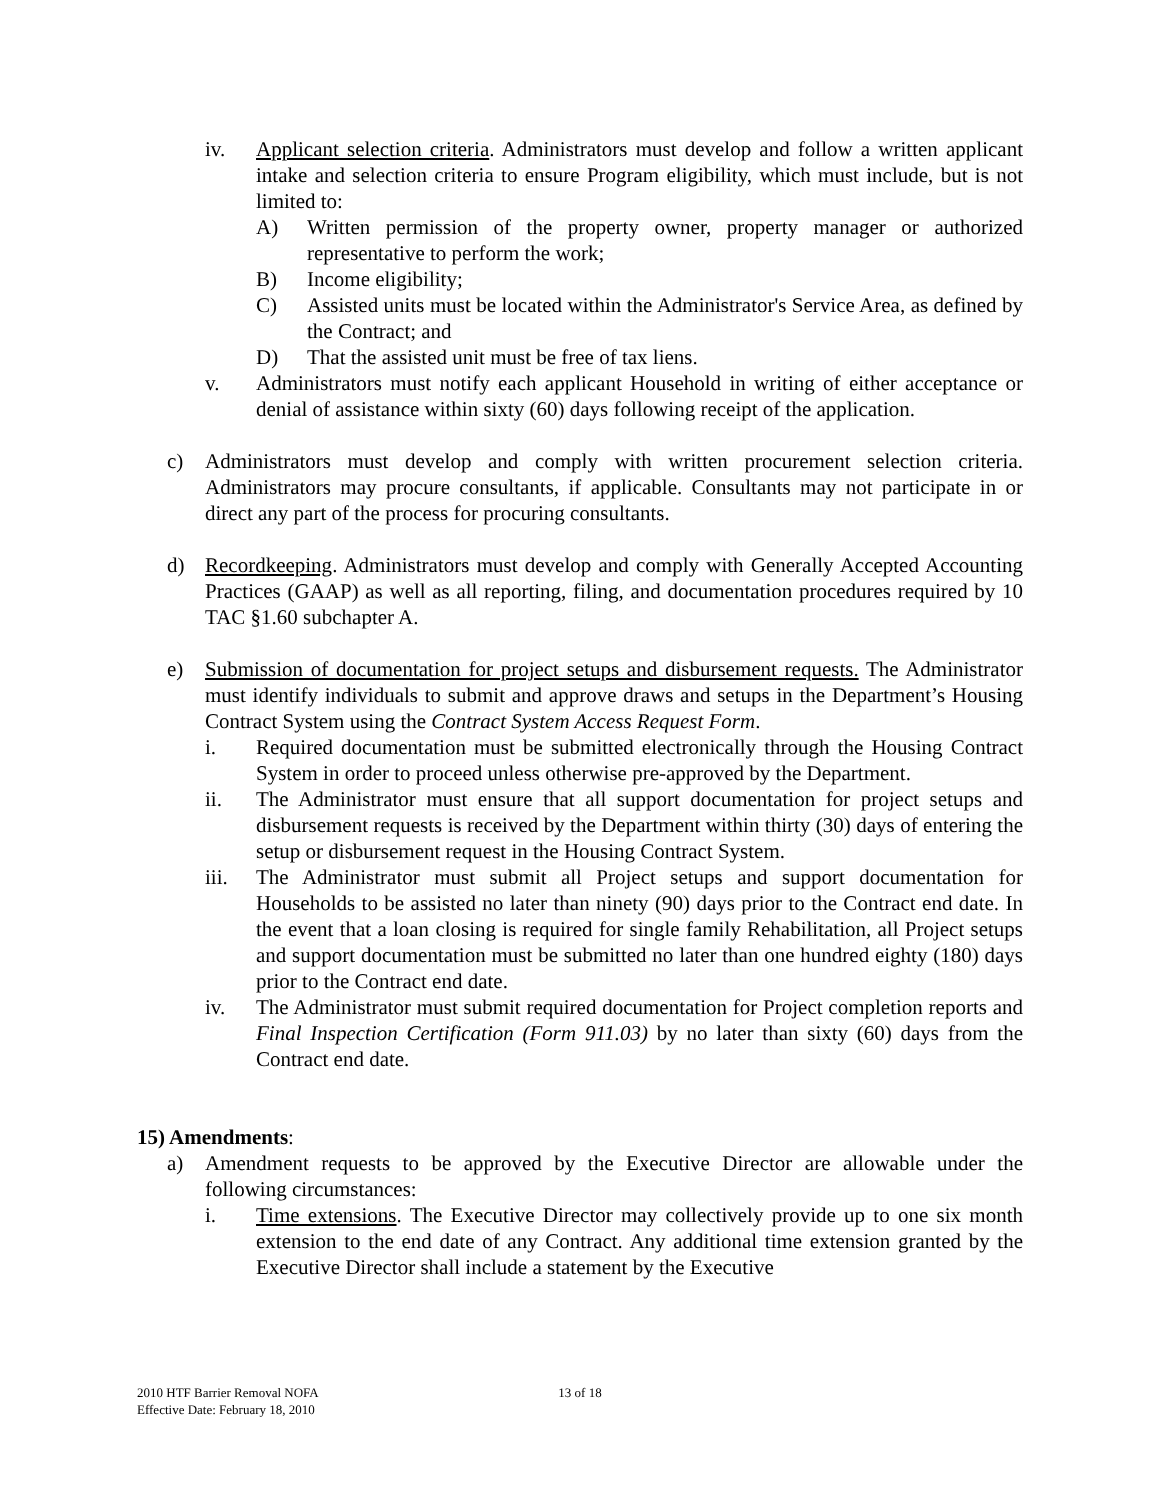iv. Applicant selection criteria. Administrators must develop and follow a written applicant intake and selection criteria to ensure Program eligibility, which must include, but is not limited to:
A) Written permission of the property owner, property manager or authorized representative to perform the work;
B) Income eligibility;
C) Assisted units must be located within the Administrator's Service Area, as defined by the Contract; and
D) That the assisted unit must be free of tax liens.
v. Administrators must notify each applicant Household in writing of either acceptance or denial of assistance within sixty (60) days following receipt of the application.
c) Administrators must develop and comply with written procurement selection criteria. Administrators may procure consultants, if applicable. Consultants may not participate in or direct any part of the process for procuring consultants.
d) Recordkeeping. Administrators must develop and comply with Generally Accepted Accounting Practices (GAAP) as well as all reporting, filing, and documentation procedures required by 10 TAC §1.60 subchapter A.
e) Submission of documentation for project setups and disbursement requests. The Administrator must identify individuals to submit and approve draws and setups in the Department’s Housing Contract System using the Contract System Access Request Form.
i. Required documentation must be submitted electronically through the Housing Contract System in order to proceed unless otherwise pre-approved by the Department.
ii. The Administrator must ensure that all support documentation for project setups and disbursement requests is received by the Department within thirty (30) days of entering the setup or disbursement request in the Housing Contract System.
iii. The Administrator must submit all Project setups and support documentation for Households to be assisted no later than ninety (90) days prior to the Contract end date. In the event that a loan closing is required for single family Rehabilitation, all Project setups and support documentation must be submitted no later than one hundred eighty (180) days prior to the Contract end date.
iv. The Administrator must submit required documentation for Project completion reports and Final Inspection Certification (Form 911.03) by no later than sixty (60) days from the Contract end date.
15) Amendments:
a) Amendment requests to be approved by the Executive Director are allowable under the following circumstances:
i. Time extensions. The Executive Director may collectively provide up to one six month extension to the end date of any Contract. Any additional time extension granted by the Executive Director shall include a statement by the Executive
13 of 18
2010 HTF Barrier Removal NOFA
Effective Date: February 18, 2010